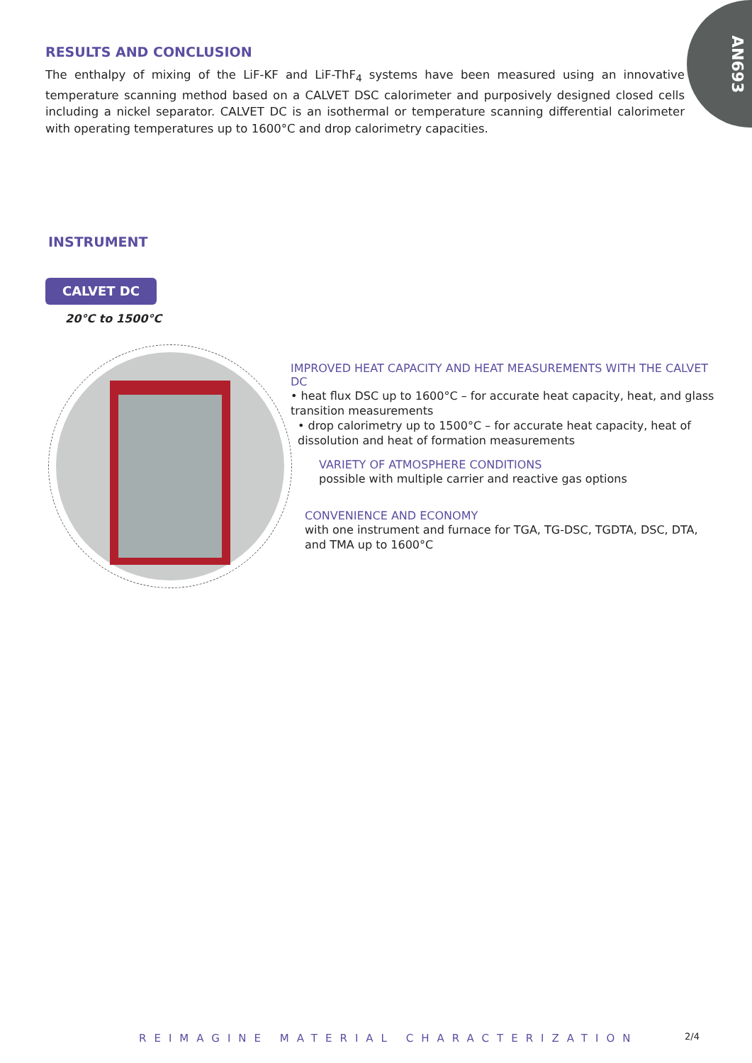AN693
RESULTS AND CONCLUSION
The enthalpy of mixing of the LiF-KF and LiF-ThF<sub>4</sub> systems have been measured using an innovative temperature scanning method based on a CALVET DSC calorimeter and purposively designed closed cells including a nickel separator. CALVET DC is an isothermal or temperature scanning differential calorimeter with operating temperatures up to 1600°C and drop calorimetry capacities.
INSTRUMENT
CALVET DC
20°C to 1500°C
IMPROVED HEAT CAPACITY AND HEAT MEASUREMENTS WITH THE CALVET DC
• heat flux DSC up to 1600°C – for accurate heat capacity, heat, and glass transition measurements
• drop calorimetry up to 1500°C – for accurate heat capacity, heat of dissolution and heat of formation measurements
VARIETY OF ATMOSPHERE CONDITIONS
possible with multiple carrier and reactive gas options
CONVENIENCE AND ECONOMY
with one instrument and furnace for TGA, TG-DSC, TGDTA, DSC, DTA, and TMA up to 1600°C
REIMAGINE MATERIAL CHARACTERIZATION
2/4